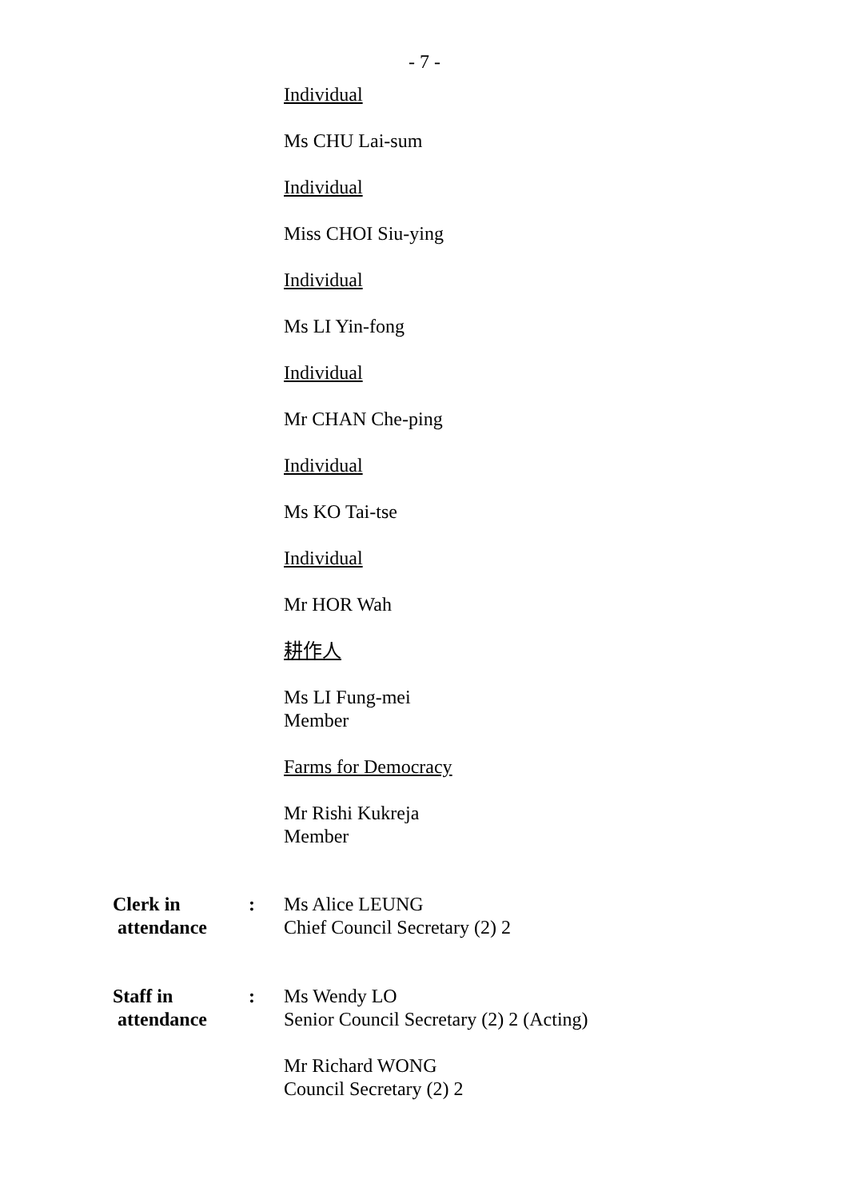- 7 -
Individual
Ms CHU Lai-sum
Individual
Miss CHOI Siu-ying
Individual
Ms LI Yin-fong
Individual
Mr CHAN Che-ping
Individual
Ms KO Tai-tse
Individual
Mr HOR Wah
耕作人
Ms LI Fung-mei
Member
Farms for Democracy
Mr Rishi Kukreja
Member
Clerk in
attendance
: Ms Alice LEUNG
Chief Council Secretary (2) 2
Staff in
attendance
: Ms Wendy LO
Senior Council Secretary (2) 2 (Acting)
Mr Richard WONG
Council Secretary (2) 2